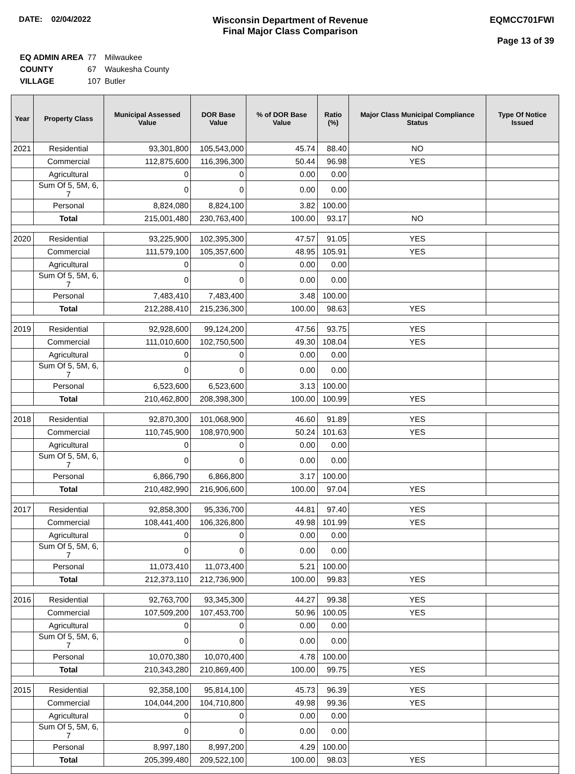DATE: 02/04/2022
Wisconsin Department of Revenue
Final Major Class Comparison
EQMCC701FWI
Page 13 of 39
| EQ ADMIN AREA | 77 | Milwaukee |
| COUNTY | 67 | Waukesha County |
| VILLAGE | 107 | Butler |
| Year | Property Class | Municipal Assessed Value | DOR Base Value | % of DOR Base Value | Ratio (%) | Major Class Municipal Compliance Status | Type Of Notice Issued |
| --- | --- | --- | --- | --- | --- | --- | --- |
| 2021 | Residential | 93,301,800 | 105,543,000 | 45.74 | 88.40 | NO | |
| | Commercial | 112,875,600 | 116,396,300 | 50.44 | 96.98 | YES | |
| | Agricultural | 0 | 0 | 0.00 | 0.00 | | |
| | Sum Of 5, 5M, 6, 7 | 0 | 0 | 0.00 | 0.00 | | |
| | Personal | 8,824,080 | 8,824,100 | 3.82 | 100.00 | | |
| | Total | 215,001,480 | 230,763,400 | 100.00 | 93.17 | NO | |
| 2020 | Residential | 93,225,900 | 102,395,300 | 47.57 | 91.05 | YES | |
| | Commercial | 111,579,100 | 105,357,600 | 48.95 | 105.91 | YES | |
| | Agricultural | 0 | 0 | 0.00 | 0.00 | | |
| | Sum Of 5, 5M, 6, 7 | 0 | 0 | 0.00 | 0.00 | | |
| | Personal | 7,483,410 | 7,483,400 | 3.48 | 100.00 | | |
| | Total | 212,288,410 | 215,236,300 | 100.00 | 98.63 | YES | |
| 2019 | Residential | 92,928,600 | 99,124,200 | 47.56 | 93.75 | YES | |
| | Commercial | 111,010,600 | 102,750,500 | 49.30 | 108.04 | YES | |
| | Agricultural | 0 | 0 | 0.00 | 0.00 | | |
| | Sum Of 5, 5M, 6, 7 | 0 | 0 | 0.00 | 0.00 | | |
| | Personal | 6,523,600 | 6,523,600 | 3.13 | 100.00 | | |
| | Total | 210,462,800 | 208,398,300 | 100.00 | 100.99 | YES | |
| 2018 | Residential | 92,870,300 | 101,068,900 | 46.60 | 91.89 | YES | |
| | Commercial | 110,745,900 | 108,970,900 | 50.24 | 101.63 | YES | |
| | Agricultural | 0 | 0 | 0.00 | 0.00 | | |
| | Sum Of 5, 5M, 6, 7 | 0 | 0 | 0.00 | 0.00 | | |
| | Personal | 6,866,790 | 6,866,800 | 3.17 | 100.00 | | |
| | Total | 210,482,990 | 216,906,600 | 100.00 | 97.04 | YES | |
| 2017 | Residential | 92,858,300 | 95,336,700 | 44.81 | 97.40 | YES | |
| | Commercial | 108,441,400 | 106,326,800 | 49.98 | 101.99 | YES | |
| | Agricultural | 0 | 0 | 0.00 | 0.00 | | |
| | Sum Of 5, 5M, 6, 7 | 0 | 0 | 0.00 | 0.00 | | |
| | Personal | 11,073,410 | 11,073,400 | 5.21 | 100.00 | | |
| | Total | 212,373,110 | 212,736,900 | 100.00 | 99.83 | YES | |
| 2016 | Residential | 92,763,700 | 93,345,300 | 44.27 | 99.38 | YES | |
| | Commercial | 107,509,200 | 107,453,700 | 50.96 | 100.05 | YES | |
| | Agricultural | 0 | 0 | 0.00 | 0.00 | | |
| | Sum Of 5, 5M, 6, 7 | 0 | 0 | 0.00 | 0.00 | | |
| | Personal | 10,070,380 | 10,070,400 | 4.78 | 100.00 | | |
| | Total | 210,343,280 | 210,869,400 | 100.00 | 99.75 | YES | |
| 2015 | Residential | 92,358,100 | 95,814,100 | 45.73 | 96.39 | YES | |
| | Commercial | 104,044,200 | 104,710,800 | 49.98 | 99.36 | YES | |
| | Agricultural | 0 | 0 | 0.00 | 0.00 | | |
| | Sum Of 5, 5M, 6, 7 | 0 | 0 | 0.00 | 0.00 | | |
| | Personal | 8,997,180 | 8,997,200 | 4.29 | 100.00 | | |
| | Total | 205,399,480 | 209,522,100 | 100.00 | 98.03 | YES | |